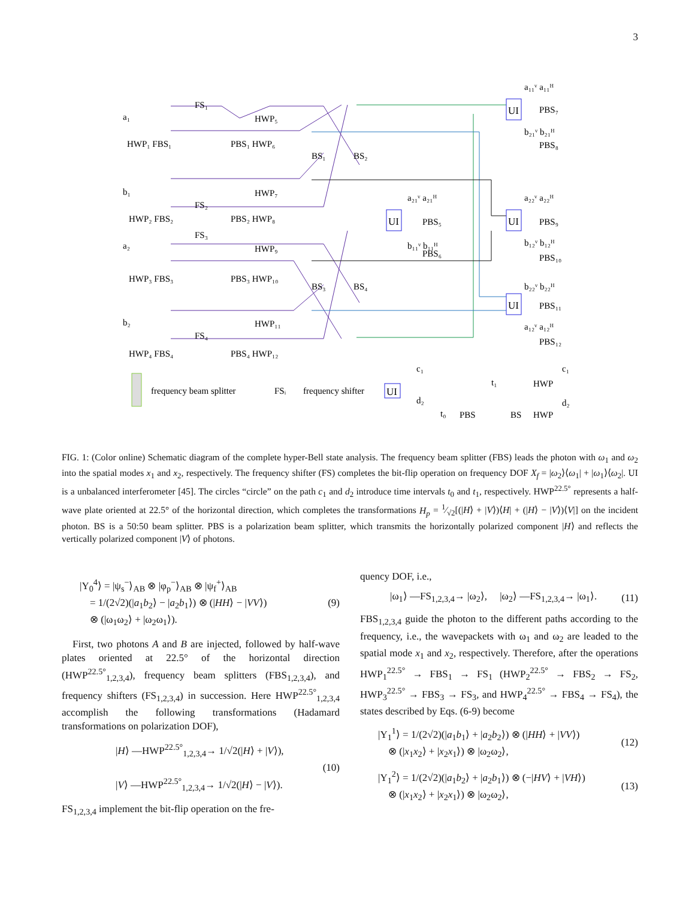3
UI
UI
UI
UI
UI
a₁
HWP₁ FBS₁
FS₁
PBS₁ HWP₆
HWP₅
BS₁
BS₂
b₁
HWP₂ FBS₂
FS₂
PBS₂ HWP₈
HWP₇
a₂
HWP₃ FBS₃
FS₃
PBS₃ HWP₁₀
HWP₉
BS₃
BS₄
b₂
HWP₄ FBS₄
FS₄
PBS₄ HWP₁₂
HWP₁₁
a₁₁ᵛ a₁₁ᴴ
PBS₇
b₂₁ᵛ b₂₁ᴴ
PBS₈
a₂₁ᵛ a₂₁ᴴ
PBS₅
b₁₁ᵛ b₁₁ᴴ
PBS₆
a₂₂ᵛ a₂₂ᴴ
PBS₉
b₁₂ᵛ b₁₂ᴴ
PBS₁₀
b₂₂ᵛ b₂₂ᴴ
PBS₁₁
a₁₂ᵛ a₁₂ᴴ
PBS₁₂
frequency beam splitter
FSᵢ
frequency shifter
c₁
d₂
t₁
t₀
PBS
BS
HWP
HWP
c₁
d₂
FIG. 1: (Color online) Schematic diagram of the complete hyper-Bell state analysis. The frequency beam splitter (FBS) leads the photon with ω<sub>1</sub> and ω<sub>2</sub> into the spatial modes x<sub>1</sub> and x<sub>2</sub>, respectively. The frequency shifter (FS) completes the bit-flip operation on frequency DOF X<sub>f</sub> = |ω<sub>2</sub>⟩⟨ω<sub>1</sub>| + |ω<sub>1</sub>⟩⟨ω<sub>2</sub>|. UI is a unbalanced interferometer [45]. The circles “circle” on the path c<sub>1</sub> and d<sub>2</sub> introduce time intervals t<sub>0</sub> and t<sub>1</sub>, respectively. HWP<sup>22.5°</sup> represents a half-wave plate oriented at 22.5° of the horizontal direction, which completes the transformations H<sub>p</sub> = 1⁄√2[(|H⟩ + |V⟩)⟨H| + (|H⟩ − |V⟩)⟨V|] on the incident photon. BS is a 50:50 beam splitter. PBS is a polarization beam splitter, which transmits the horizontally polarized component |H⟩ and reflects the vertically polarized component |V⟩ of photons.
|Υ<sub>0</sub><sup>4</sup>⟩ = |ψ<sub>s</sub><sup>−</sup>⟩<sub>AB</sub> ⊗ |φ<sub>p</sub><sup>−</sup>⟩<sub>AB</sub> ⊗ |ψ<sub>f</sub><sup>+</sup>⟩<sub>AB</sub>
= 1/(2√2)(|a<sub>1</sub>b<sub>2</sub>⟩ − |a<sub>2</sub>b<sub>1</sub>⟩) ⊗ (|HH⟩ − |VV⟩)
⊗ (|ω<sub>1</sub>ω<sub>2</sub>⟩ + |ω<sub>2</sub>ω<sub>1</sub>⟩).
(9)
First, two photons A and B are injected, followed by half-wave plates oriented at 22.5° of the horizontal direction (HWP<sup>22.5°</sup><sub>1,2,3,4</sub>), frequency beam splitters (FBS<sub>1,2,3,4</sub>), and frequency shifters (FS<sub>1,2,3,4</sub>) in succession. Here HWP<sup>22.5°</sup><sub>1,2,3,4</sub> accomplish the following transformations (Hadamard transformations on polarization DOF),
|H⟩ —HWP<sup>22.5°</sup><sub>1,2,3,4</sub>→ 1/√2(|H⟩ + |V⟩),
|V⟩ —HWP<sup>22.5°</sup><sub>1,2,3,4</sub>→ 1/√2(|H⟩ − |V⟩).
(10)
FS<sub>1,2,3,4</sub> implement the bit-flip operation on the fre-
quency DOF, i.e.,
|ω<sub>1</sub>⟩ —FS<sub>1,2,3,4</sub>→ |ω<sub>2</sub>⟩, |ω<sub>2</sub>⟩ —FS<sub>1,2,3,4</sub>→ |ω<sub>1</sub>⟩.
(11)
FBS<sub>1,2,3,4</sub> guide the photon to the different paths according to the frequency, i.e., the wavepackets with ω<sub>1</sub> and ω<sub>2</sub> are leaded to the spatial mode x<sub>1</sub> and x<sub>2</sub>, respectively. Therefore, after the operations HWP<sub>1</sub><sup>22.5°</sup> → FBS<sub>1</sub> → FS<sub>1</sub> (HWP<sub>2</sub><sup>22.5°</sup> → FBS<sub>2</sub> → FS<sub>2</sub>, HWP<sub>3</sub><sup>22.5°</sup> → FBS<sub>3</sub> → FS<sub>3</sub>, and HWP<sub>4</sub><sup>22.5°</sup> → FBS<sub>4</sub> → FS<sub>4</sub>), the states described by Eqs. (6-9) become
|Υ<sub>1</sub><sup>1</sup>⟩ = 1/(2√2)(|a<sub>1</sub>b<sub>1</sub>⟩ + |a<sub>2</sub>b<sub>2</sub>⟩) ⊗ (|HH⟩ + |VV⟩)
⊗ (|x<sub>1</sub>x<sub>2</sub>⟩ + |x<sub>2</sub>x<sub>1</sub>⟩) ⊗ |ω<sub>2</sub>ω<sub>2</sub>⟩,
(12)
|Υ<sub>1</sub><sup>2</sup>⟩ = 1/(2√2)(|a<sub>1</sub>b<sub>2</sub>⟩ + |a<sub>2</sub>b<sub>1</sub>⟩) ⊗ (−|HV⟩ + |VH⟩)
⊗ (|x<sub>1</sub>x<sub>2</sub>⟩ + |x<sub>2</sub>x<sub>1</sub>⟩) ⊗ |ω<sub>2</sub>ω<sub>2</sub>⟩,
(13)